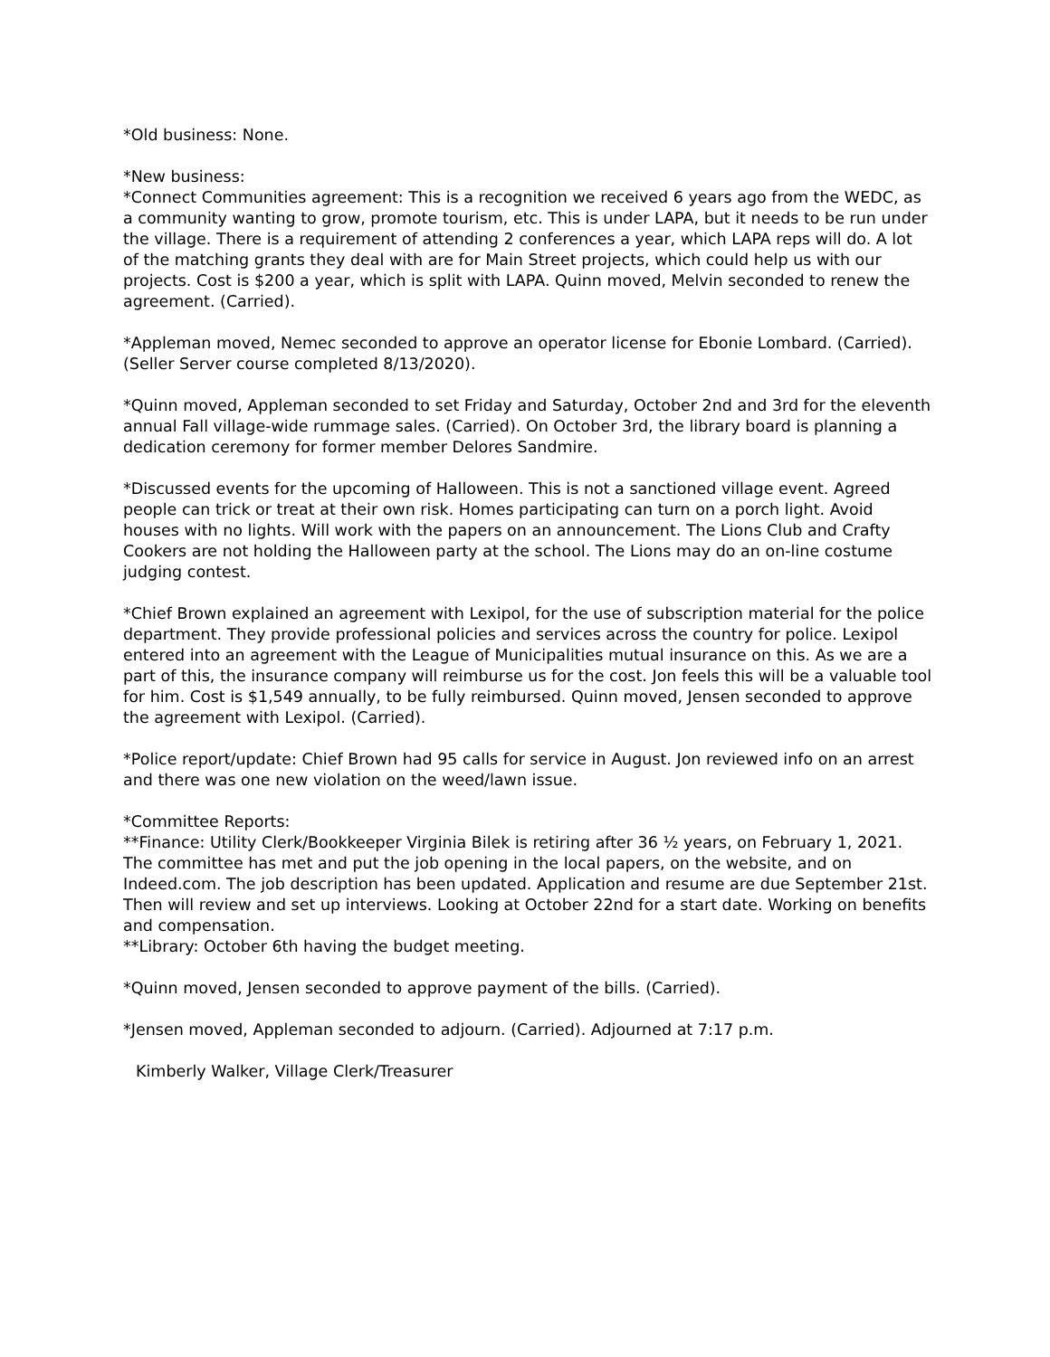*Old business: None.
*New business:
*Connect Communities agreement: This is a recognition we received 6 years ago from the WEDC, as a community wanting to grow, promote tourism, etc. This is under LAPA, but it needs to be run under the village. There is a requirement of attending 2 conferences a year, which LAPA reps will do. A lot of the matching grants they deal with are for Main Street projects, which could help us with our projects. Cost is $200 a year, which is split with LAPA. Quinn moved, Melvin seconded to renew the agreement. (Carried).
*Appleman moved, Nemec seconded to approve an operator license for Ebonie Lombard. (Carried). (Seller Server course completed 8/13/2020).
*Quinn moved, Appleman seconded to set Friday and Saturday, October 2nd and 3rd for the eleventh annual Fall village-wide rummage sales. (Carried). On October 3rd, the library board is planning a dedication ceremony for former member Delores Sandmire.
*Discussed events for the upcoming of Halloween. This is not a sanctioned village event. Agreed people can trick or treat at their own risk. Homes participating can turn on a porch light. Avoid houses with no lights. Will work with the papers on an announcement. The Lions Club and Crafty Cookers are not holding the Halloween party at the school. The Lions may do an on-line costume judging contest.
*Chief Brown explained an agreement with Lexipol, for the use of subscription material for the police department. They provide professional policies and services across the country for police. Lexipol entered into an agreement with the League of Municipalities mutual insurance on this. As we are a part of this, the insurance company will reimburse us for the cost. Jon feels this will be a valuable tool for him. Cost is $1,549 annually, to be fully reimbursed. Quinn moved, Jensen seconded to approve the agreement with Lexipol. (Carried).
*Police report/update: Chief Brown had 95 calls for service in August. Jon reviewed info on an arrest and there was one new violation on the weed/lawn issue.
*Committee Reports:
**Finance: Utility Clerk/Bookkeeper Virginia Bilek is retiring after 36 ½ years, on February 1, 2021. The committee has met and put the job opening in the local papers, on the website, and on Indeed.com. The job description has been updated. Application and resume are due September 21st. Then will review and set up interviews. Looking at October 22nd for a start date. Working on benefits and compensation.
**Library: October 6th having the budget meeting.
*Quinn moved, Jensen seconded to approve payment of the bills. (Carried).
*Jensen moved, Appleman seconded to adjourn. (Carried). Adjourned at 7:17 p.m.
Kimberly Walker, Village Clerk/Treasurer